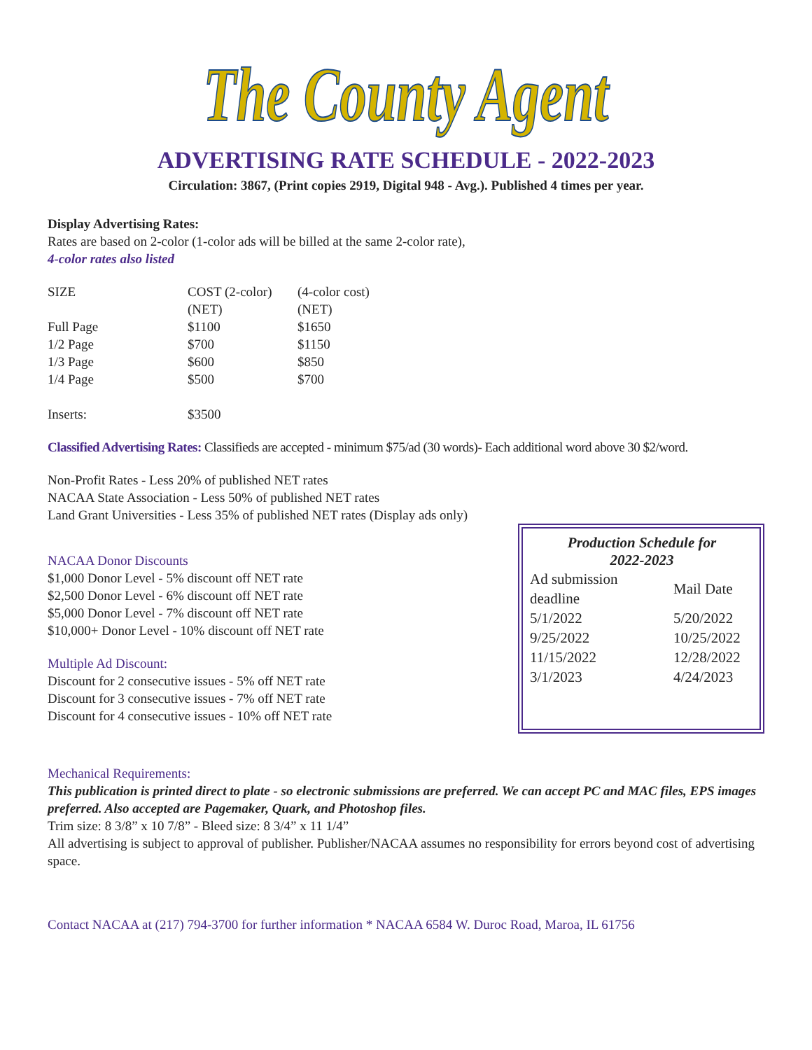The County Agent
ADVERTISING RATE SCHEDULE - 2022-2023
Circulation: 3867, (Print copies 2919, Digital 948 - Avg.). Published 4 times per year.
Display Advertising Rates:
Rates are based on 2-color (1-color ads will be billed at the same 2-color rate),
4-color rates also listed
| SIZE | COST (2-color) | (4-color cost) |
| | (NET) | (NET) |
| Full Page | $1100 | $1650 |
| 1/2 Page | $700 | $1150 |
| 1/3 Page | $600 | $850 |
| 1/4 Page | $500 | $700 |
| Inserts: | $3500 | |
Classified Advertising Rates: Classifieds are accepted - minimum $75/ad (30 words)- Each additional word above 30 $2/word.
Non-Profit Rates - Less 20% of published NET rates
NACAA State Association - Less 50% of published NET rates
Land Grant Universities - Less 35% of published NET rates (Display ads only)
NACAA Donor Discounts
$1,000 Donor Level - 5% discount off NET rate
$2,500 Donor Level - 6% discount off NET rate
$5,000 Donor Level - 7% discount off NET rate
$10,000+ Donor Level - 10% discount off NET rate
Multiple Ad Discount:
Discount for 2 consecutive issues - 5% off NET rate
Discount for 3 consecutive issues - 7% off NET rate
Discount for 4 consecutive issues - 10% off NET rate
Production Schedule for
2022-2023
| Ad submission deadline | Mail Date |
| 5/1/2022 | 5/20/2022 |
| 9/25/2022 | 10/25/2022 |
| 11/15/2022 | 12/28/2022 |
| 3/1/2023 | 4/24/2023 |
Mechanical Requirements:
This publication is printed direct to plate - so electronic submissions are preferred. We can accept PC and MAC files, EPS images preferred. Also accepted are Pagemaker, Quark, and Photoshop files.
Trim size: 8 3/8” x 10 7/8” - Bleed size: 8 3/4” x 11 1/4”
All advertising is subject to approval of publisher. Publisher/NACAA assumes no responsibility for errors beyond cost of advertising space.
Contact NACAA at (217) 794-3700 for further information * NACAA 6584 W. Duroc Road, Maroa, IL 61756